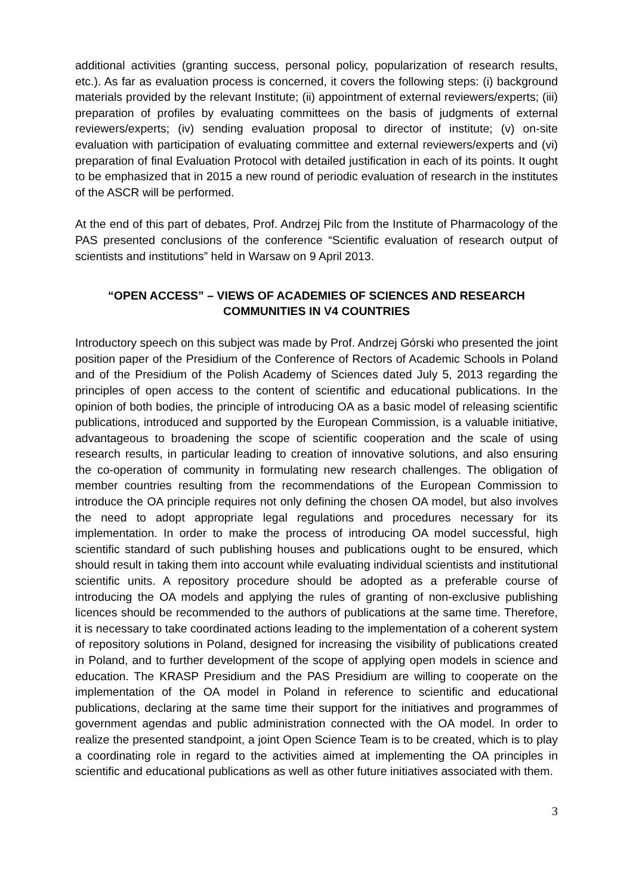additional activities (granting success, personal policy, popularization of research results, etc.). As far as evaluation process is concerned, it covers the following steps: (i) background materials provided by the relevant Institute; (ii) appointment of external reviewers/experts; (iii) preparation of profiles by evaluating committees on the basis of judgments of external reviewers/experts; (iv) sending evaluation proposal to director of institute; (v) on-site evaluation with participation of evaluating committee and external reviewers/experts and (vi) preparation of final Evaluation Protocol with detailed justification in each of its points. It ought to be emphasized that in 2015 a new round of periodic evaluation of research in the institutes of the ASCR will be performed.
At the end of this part of debates, Prof. Andrzej Pilc from the Institute of Pharmacology of the PAS presented conclusions of the conference “Scientific evaluation of research output of scientists and institutions” held in Warsaw on 9 April 2013.
“OPEN ACCESS” – VIEWS OF ACADEMIES OF SCIENCES AND RESEARCH COMMUNITIES IN V4 COUNTRIES
Introductory speech on this subject was made by Prof. Andrzej Górski who presented the joint position paper of the Presidium of the Conference of Rectors of Academic Schools in Poland and of the Presidium of the Polish Academy of Sciences dated July 5, 2013 regarding the principles of open access to the content of scientific and educational publications. In the opinion of both bodies, the principle of introducing OA as a basic model of releasing scientific publications, introduced and supported by the European Commission, is a valuable initiative, advantageous to broadening the scope of scientific cooperation and the scale of using research results, in particular leading to creation of innovative solutions, and also ensuring the co-operation of community in formulating new research challenges. The obligation of member countries resulting from the recommendations of the European Commission to introduce the OA principle requires not only defining the chosen OA model, but also involves the need to adopt appropriate legal regulations and procedures necessary for its implementation. In order to make the process of introducing OA model successful, high scientific standard of such publishing houses and publications ought to be ensured, which should result in taking them into account while evaluating individual scientists and institutional scientific units. A repository procedure should be adopted as a preferable course of introducing the OA models and applying the rules of granting of non-exclusive publishing licences should be recommended to the authors of publications at the same time. Therefore, it is necessary to take coordinated actions leading to the implementation of a coherent system of repository solutions in Poland, designed for increasing the visibility of publications created in Poland, and to further development of the scope of applying open models in science and education. The KRASP Presidium and the PAS Presidium are willing to cooperate on the implementation of the OA model in Poland in reference to scientific and educational publications, declaring at the same time their support for the initiatives and programmes of government agendas and public administration connected with the OA model. In order to realize the presented standpoint, a joint Open Science Team is to be created, which is to play a coordinating role in regard to the activities aimed at implementing the OA principles in scientific and educational publications as well as other future initiatives associated with them.
3